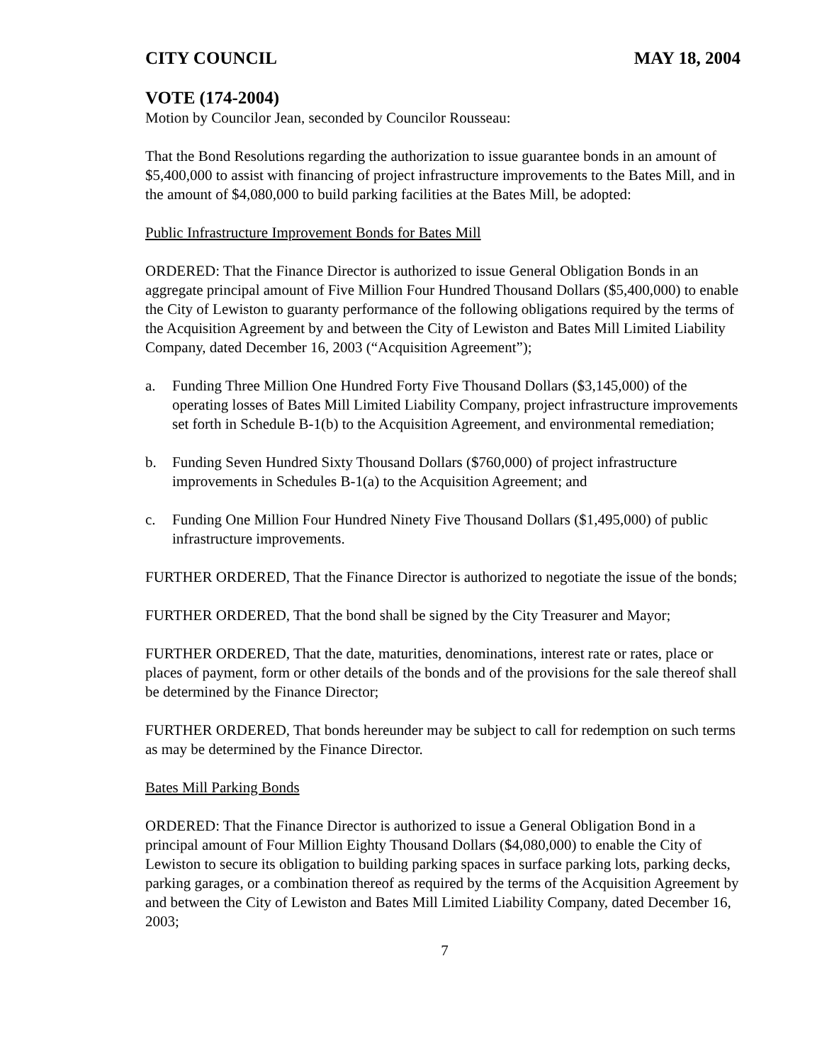CITY COUNCIL MAY 18, 2004
VOTE (174-2004)
Motion by Councilor Jean, seconded by Councilor Rousseau:
That the Bond Resolutions regarding the authorization to issue guarantee bonds in an amount of $5,400,000 to assist with financing of project infrastructure improvements to the Bates Mill, and in the amount of $4,080,000 to build parking facilities at the Bates Mill, be adopted:
Public Infrastructure Improvement Bonds for Bates Mill
ORDERED: That the Finance Director is authorized to issue General Obligation Bonds in an aggregate principal amount of Five Million Four Hundred Thousand Dollars ($5,400,000) to enable the City of Lewiston to guaranty performance of the following obligations required by the terms of the Acquisition Agreement by and between the City of Lewiston and Bates Mill Limited Liability Company, dated December 16, 2003 (“Acquisition Agreement”);
a. Funding Three Million One Hundred Forty Five Thousand Dollars ($3,145,000) of the operating losses of Bates Mill Limited Liability Company, project infrastructure improvements set forth in Schedule B-1(b) to the Acquisition Agreement, and environmental remediation;
b. Funding Seven Hundred Sixty Thousand Dollars ($760,000) of project infrastructure improvements in Schedules B-1(a) to the Acquisition Agreement; and
c. Funding One Million Four Hundred Ninety Five Thousand Dollars ($1,495,000) of public infrastructure improvements.
FURTHER ORDERED, That the Finance Director is authorized to negotiate the issue of the bonds;
FURTHER ORDERED, That the bond shall be signed by the City Treasurer and Mayor;
FURTHER ORDERED, That the date, maturities, denominations, interest rate or rates, place or places of payment, form or other details of the bonds and of the provisions for the sale thereof shall be determined by the Finance Director;
FURTHER ORDERED, That bonds hereunder may be subject to call for redemption on such terms as may be determined by the Finance Director.
Bates Mill Parking Bonds
ORDERED: That the Finance Director is authorized to issue a General Obligation Bond in a principal amount of Four Million Eighty Thousand Dollars ($4,080,000) to enable the City of Lewiston to secure its obligation to building parking spaces in surface parking lots, parking decks, parking garages, or a combination thereof as required by the terms of the Acquisition Agreement by and between the City of Lewiston and Bates Mill Limited Liability Company, dated December 16, 2003;
7